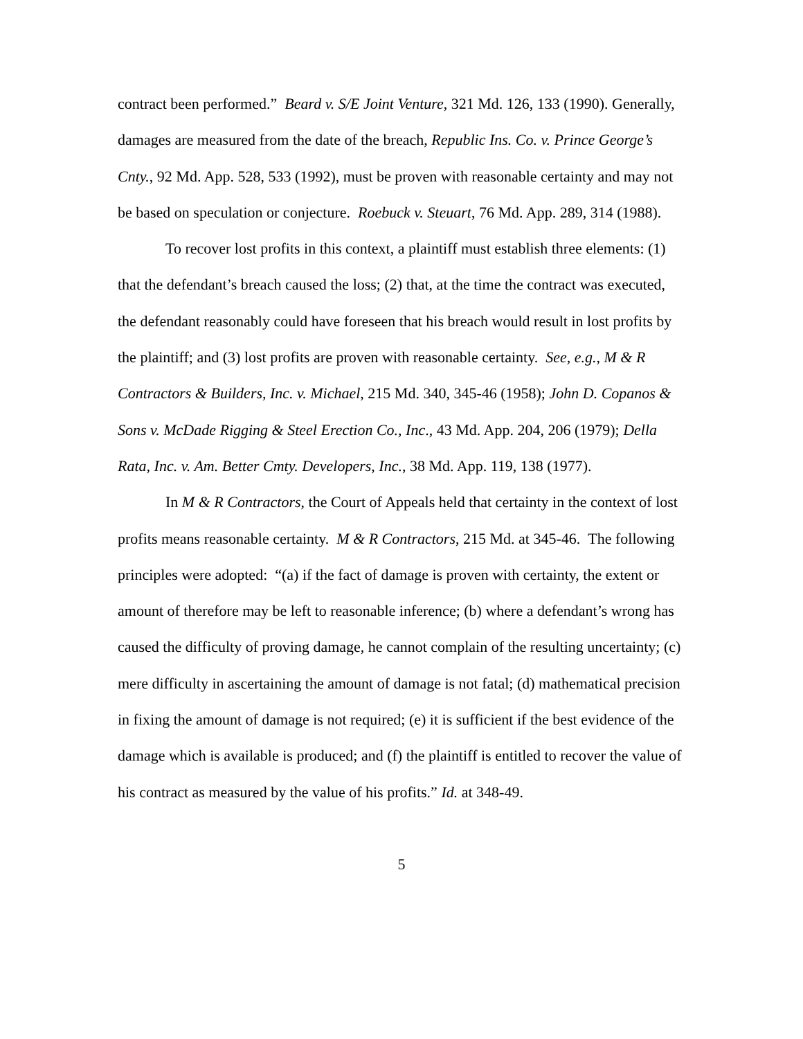contract been performed.” Beard v. S/E Joint Venture, 321 Md. 126, 133 (1990). Generally, damages are measured from the date of the breach, Republic Ins. Co. v. Prince George’s Cnty., 92 Md. App. 528, 533 (1992), must be proven with reasonable certainty and may not be based on speculation or conjecture. Roebuck v. Steuart, 76 Md. App. 289, 314 (1988).
To recover lost profits in this context, a plaintiff must establish three elements: (1) that the defendant’s breach caused the loss; (2) that, at the time the contract was executed, the defendant reasonably could have foreseen that his breach would result in lost profits by the plaintiff; and (3) lost profits are proven with reasonable certainty. See, e.g., M & R Contractors & Builders, Inc. v. Michael, 215 Md. 340, 345-46 (1958); John D. Copanos & Sons v. McDade Rigging & Steel Erection Co., Inc., 43 Md. App. 204, 206 (1979); Della Rata, Inc. v. Am. Better Cmty. Developers, Inc., 38 Md. App. 119, 138 (1977).
In M & R Contractors, the Court of Appeals held that certainty in the context of lost profits means reasonable certainty. M & R Contractors, 215 Md. at 345-46. The following principles were adopted: “(a) if the fact of damage is proven with certainty, the extent or amount of therefore may be left to reasonable inference; (b) where a defendant’s wrong has caused the difficulty of proving damage, he cannot complain of the resulting uncertainty; (c) mere difficulty in ascertaining the amount of damage is not fatal; (d) mathematical precision in fixing the amount of damage is not required; (e) it is sufficient if the best evidence of the damage which is available is produced; and (f) the plaintiff is entitled to recover the value of his contract as measured by the value of his profits.” Id. at 348-49.
5